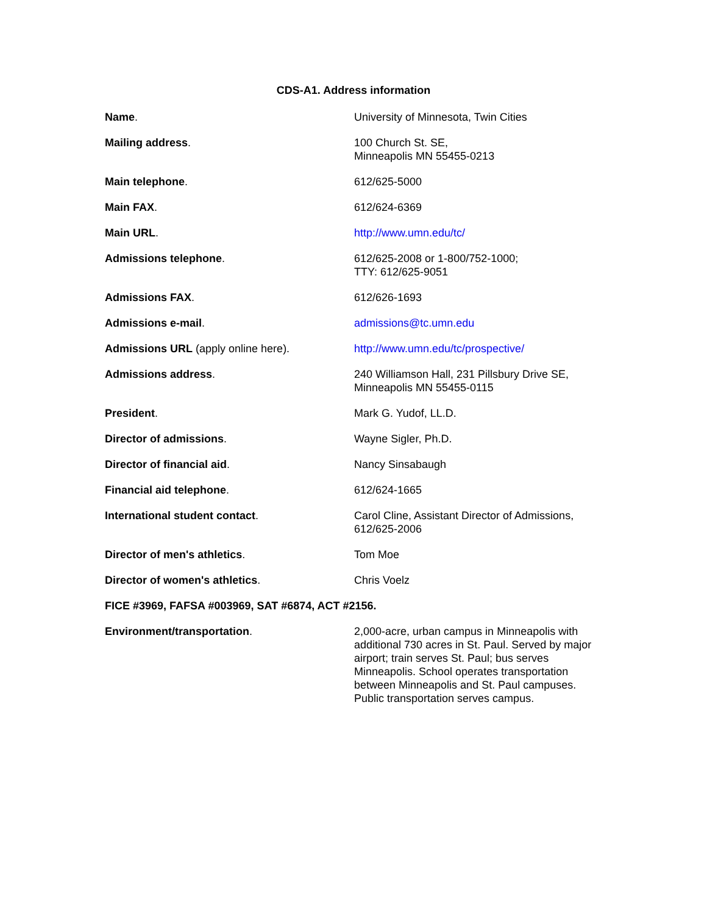CDS-A1. Address information
| Name . | University of Minnesota, Twin Cities |
| Mailing address . | 100 Church St. SE, Minneapolis MN 55455-0213 |
| Main telephone . | 612/625-5000 |
| Main FAX . | 612/624-6369 |
| Main URL . | http://www.umn.edu/tc/ |
| Admissions telephone . | 612/625-2008 or 1-800/752-1000; TTY: 612/625-9051 |
| Admissions FAX . | 612/626-1693 |
| Admissions e-mail . | admissions@tc.umn.edu |
| Admissions URL (apply online here). | http://www.umn.edu/tc/prospective/ |
| Admissions address . | 240 Williamson Hall, 231 Pillsbury Drive SE, Minneapolis MN 55455-0115 |
| President . | Mark G. Yudof, LL.D. |
| Director of admissions . | Wayne Sigler, Ph.D. |
| Director of financial aid . | Nancy Sinsabaugh |
| Financial aid telephone . | 612/624-1665 |
| International student contact . | Carol Cline, Assistant Director of Admissions, 612/625-2006 |
| Director of men's athletics . | Tom Moe |
| Director of women's athletics . | Chris Voelz |
| FICE #3969, FAFSA #003969, SAT #6874, ACT #2156. | |
| Environment/transportation . | 2,000-acre, urban campus in Minneapolis with additional 730 acres in St. Paul. Served by major airport; train serves St. Paul; bus serves Minneapolis. School operates transportation between Minneapolis and St. Paul campuses. Public transportation serves campus. |